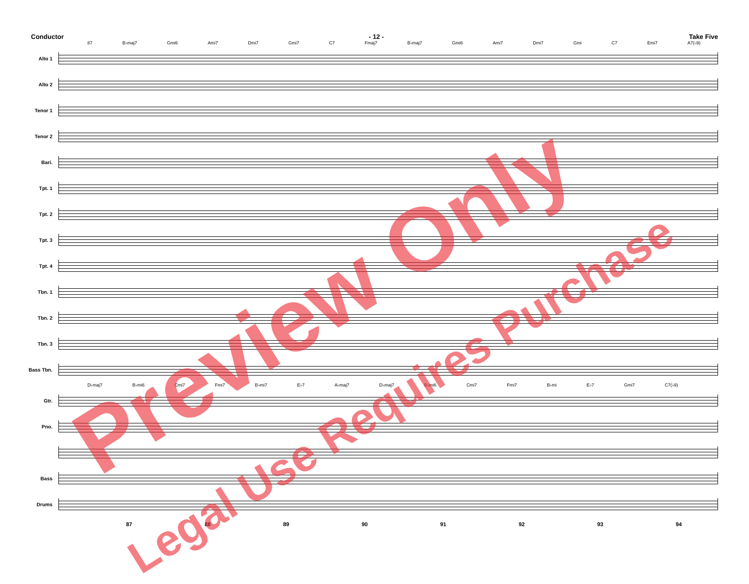Conductor - 12 - Take Five
87 B♭maj7 Gmi6 Ami7 Dmi7 Gmi7 C7 Fmaj7 B♭maj7 Gmi6 Ami7 Dmi7 Gmi C7 Emi7 A7(♭9)
Alto 1
Alto 2
Tenor 1
Tenor 2
Bari.
Tpt. 1
Tpt. 2
Tpt. 3
Tpt. 4
Tbn. 1
Tbn. 2
Tbn. 3
Bass Tbn.
D♭maj7 B♭mi6 Cmi7 Fmi7 B♭mi7 E♭7 A♭maj7 D♭maj7 B♭mi6 Cmi7 Fmi7 B♭mi E♭7 Gmi7 C7(♭9)
Gtr.
Pno.
Bass
Drums
87 88 89 90 91 92 93 94
Preview Only
Legal Use Requires Purchase